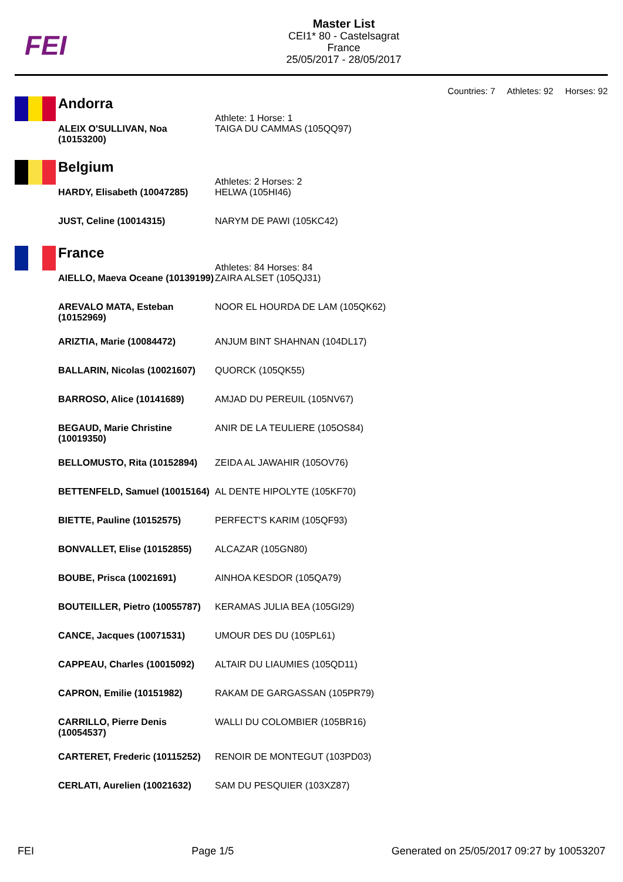FEI
Master List
CEI1* 80 - Castelsagrat
France
25/05/2017 - 28/05/2017
Countries: 7 Athletes: 92 Horses: 92
Andorra
| | Athlete: 1 Horse: 1 |
| ALEIX O'SULLIVAN, Noa (10153200) | TAIGA DU CAMMAS (105QQ97) |
Belgium
| | Athletes: 2 Horses: 2 |
| HARDY, Elisabeth (10047285) | HELWA (105HI46) |
| JUST, Celine (10014315) | NARYM DE PAWI (105KC42) |
France
| | Athletes: 84 Horses: 84 |
| AIELLO, Maeva Oceane (10139199) | ZAIRA ALSET (105QJ31) |
| AREVALO MATA, Esteban (10152969) | NOOR EL HOURDA DE LAM (105QK62) |
| ARIZTIA, Marie (10084472) | ANJUM BINT SHAHNAN (104DL17) |
| BALLARIN, Nicolas (10021607) | QUORCK (105QK55) |
| BARROSO, Alice (10141689) | AMJAD DU PEREUIL (105NV67) |
| BEGAUD, Marie Christine (10019350) | ANIR DE LA TEULIERE (105OS84) |
| BELLOMUSTO, Rita (10152894) | ZEIDA AL JAWAHIR (105OV76) |
| BETTENFELD, Samuel (10015164) | AL DENTE HIPOLYTE (105KF70) |
| BIETTE, Pauline (10152575) | PERFECT'S KARIM (105QF93) |
| BONVALLET, Elise (10152855) | ALCAZAR (105GN80) |
| BOUBE, Prisca (10021691) | AINHOA KESDOR (105QA79) |
| BOUTEILLER, Pietro (10055787) | KERAMAS JULIA BEA (105GI29) |
| CANCE, Jacques (10071531) | UMOUR DES DU (105PL61) |
| CAPPEAU, Charles (10015092) | ALTAIR DU LIAUMIES (105QD11) |
| CAPRON, Emilie (10151982) | RAKAM DE GARGASSAN (105PR79) |
| CARRILLO, Pierre Denis (10054537) | WALLI DU COLOMBIER (105BR16) |
| CARTERET, Frederic (10115252) | RENOIR DE MONTEGUT (103PD03) |
| CERLATI, Aurelien (10021632) | SAM DU PESQUIER (103XZ87) |
FEI Page 1/5 Generated on 25/05/2017 09:27 by 10053207